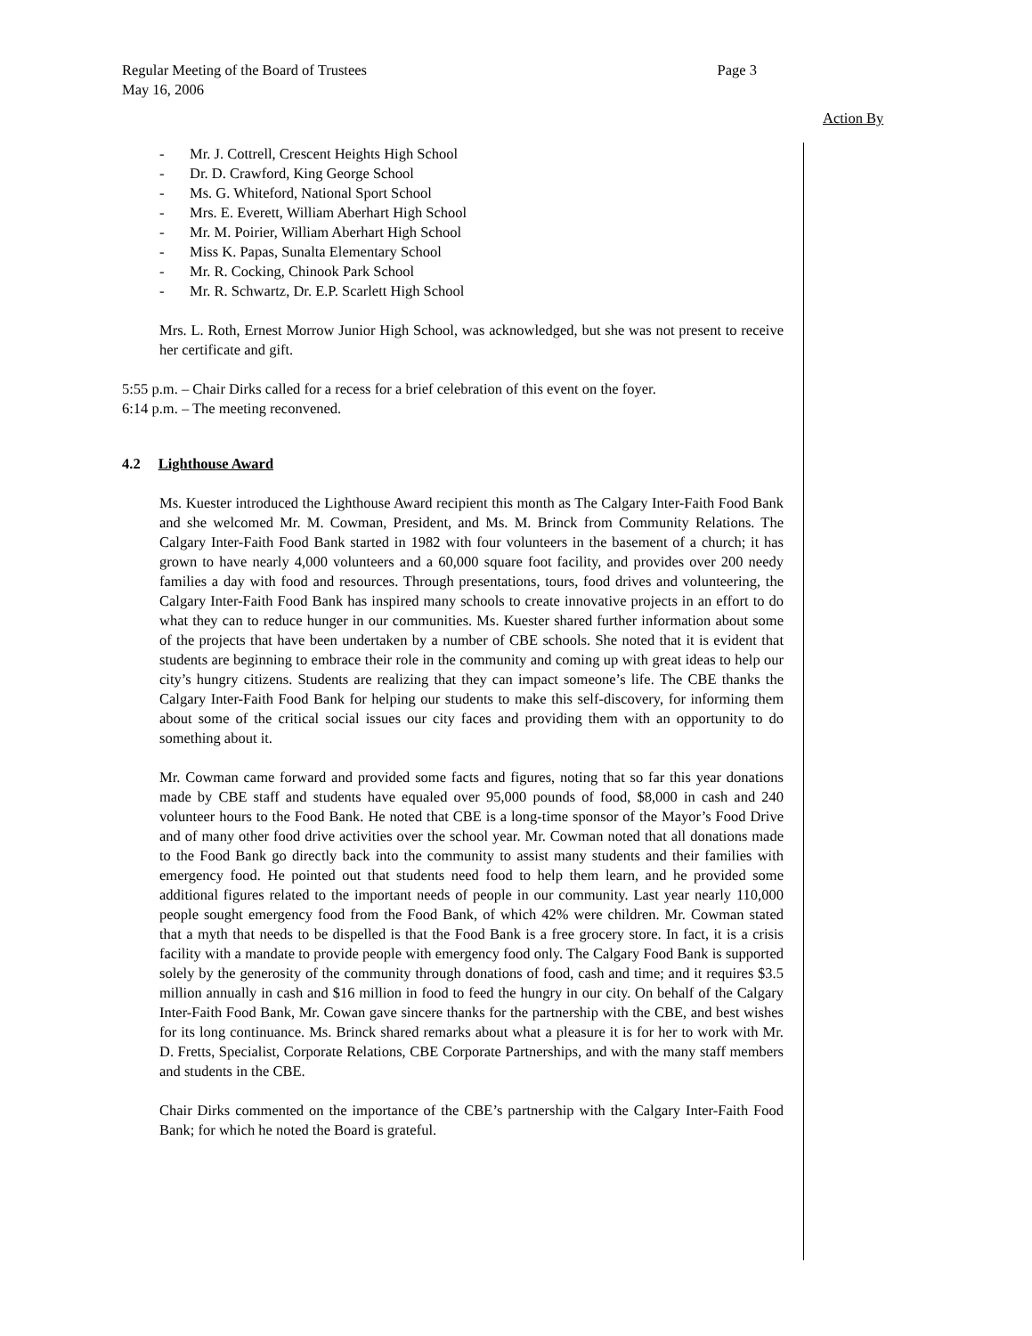Page 3 Regular Meeting of the Board of Trustees
May 16, 2006
Action By
- Mr. J. Cottrell, Crescent Heights High School
- Dr. D. Crawford, King George School
- Ms. G. Whiteford, National Sport School
- Mrs. E. Everett, William Aberhart High School
- Mr. M. Poirier, William Aberhart High School
- Miss K. Papas, Sunalta Elementary School
- Mr. R. Cocking, Chinook Park School
- Mr. R. Schwartz, Dr. E.P. Scarlett High School
Mrs. L. Roth, Ernest Morrow Junior High School, was acknowledged, but she was not present to receive her certificate and gift.
5:55 p.m. – Chair Dirks called for a recess for a brief celebration of this event on the foyer.
6:14 p.m. – The meeting reconvened.
4.2 Lighthouse Award
Ms. Kuester introduced the Lighthouse Award recipient this month as The Calgary Inter-Faith Food Bank and she welcomed Mr. M. Cowman, President, and Ms. M. Brinck from Community Relations. The Calgary Inter-Faith Food Bank started in 1982 with four volunteers in the basement of a church; it has grown to have nearly 4,000 volunteers and a 60,000 square foot facility, and provides over 200 needy families a day with food and resources. Through presentations, tours, food drives and volunteering, the Calgary Inter-Faith Food Bank has inspired many schools to create innovative projects in an effort to do what they can to reduce hunger in our communities. Ms. Kuester shared further information about some of the projects that have been undertaken by a number of CBE schools. She noted that it is evident that students are beginning to embrace their role in the community and coming up with great ideas to help our city’s hungry citizens. Students are realizing that they can impact someone’s life. The CBE thanks the Calgary Inter-Faith Food Bank for helping our students to make this self-discovery, for informing them about some of the critical social issues our city faces and providing them with an opportunity to do something about it.
Mr. Cowman came forward and provided some facts and figures, noting that so far this year donations made by CBE staff and students have equaled over 95,000 pounds of food, $8,000 in cash and 240 volunteer hours to the Food Bank. He noted that CBE is a long-time sponsor of the Mayor’s Food Drive and of many other food drive activities over the school year. Mr. Cowman noted that all donations made to the Food Bank go directly back into the community to assist many students and their families with emergency food. He pointed out that students need food to help them learn, and he provided some additional figures related to the important needs of people in our community. Last year nearly 110,000 people sought emergency food from the Food Bank, of which 42% were children. Mr. Cowman stated that a myth that needs to be dispelled is that the Food Bank is a free grocery store. In fact, it is a crisis facility with a mandate to provide people with emergency food only. The Calgary Food Bank is supported solely by the generosity of the community through donations of food, cash and time; and it requires $3.5 million annually in cash and $16 million in food to feed the hungry in our city. On behalf of the Calgary Inter-Faith Food Bank, Mr. Cowan gave sincere thanks for the partnership with the CBE, and best wishes for its long continuance. Ms. Brinck shared remarks about what a pleasure it is for her to work with Mr. D. Fretts, Specialist, Corporate Relations, CBE Corporate Partnerships, and with the many staff members and students in the CBE.
Chair Dirks commented on the importance of the CBE’s partnership with the Calgary Inter-Faith Food Bank; for which he noted the Board is grateful.